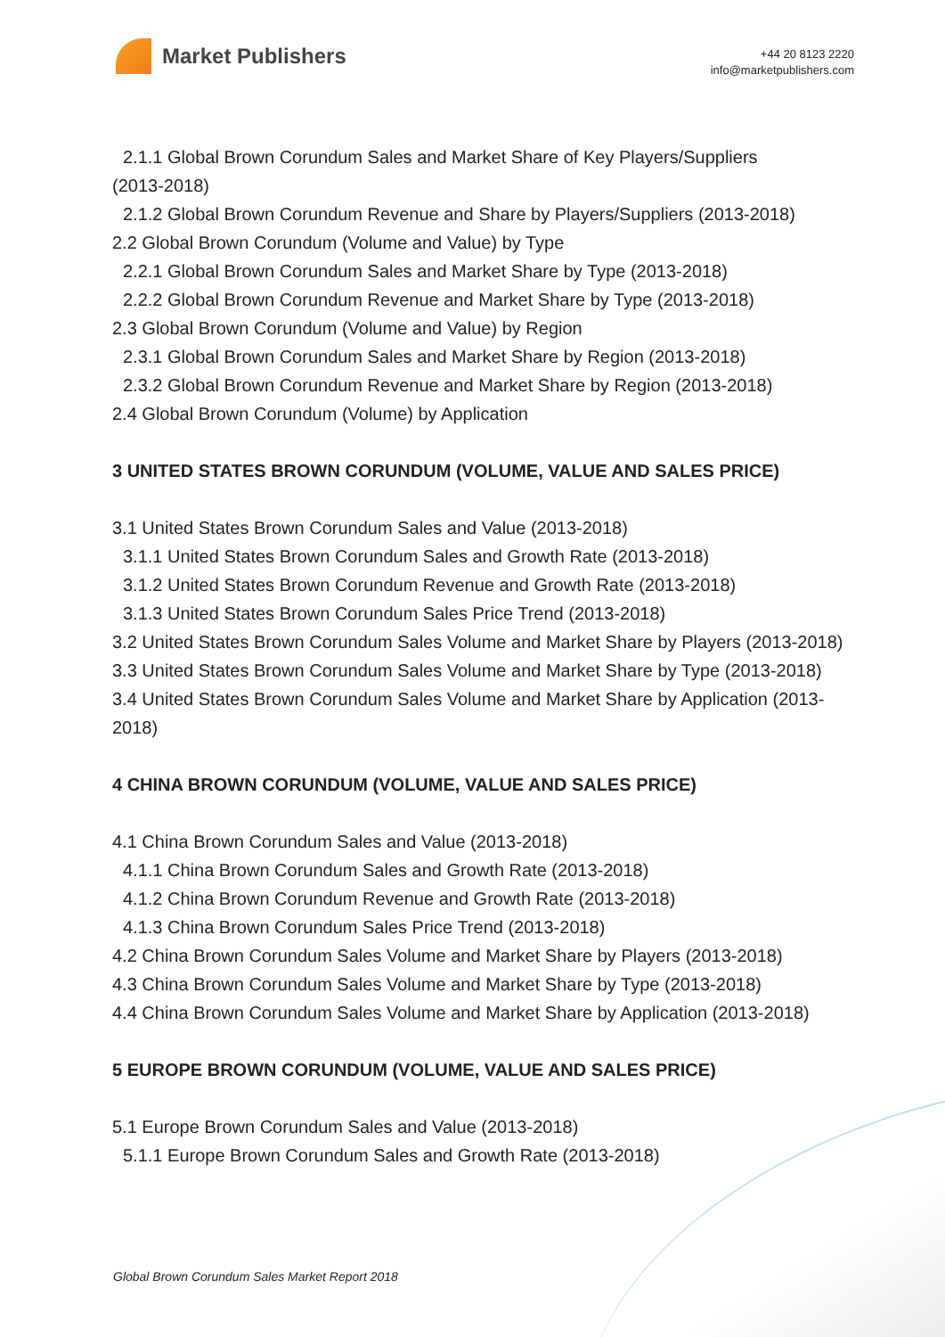Market Publishers
+44 20 8123 2220
info@marketpublishers.com
2.1.1 Global Brown Corundum Sales and Market Share of Key Players/Suppliers
(2013-2018)
2.1.2 Global Brown Corundum Revenue and Share by Players/Suppliers (2013-2018)
2.2 Global Brown Corundum (Volume and Value) by Type
2.2.1 Global Brown Corundum Sales and Market Share by Type (2013-2018)
2.2.2 Global Brown Corundum Revenue and Market Share by Type (2013-2018)
2.3 Global Brown Corundum (Volume and Value) by Region
2.3.1 Global Brown Corundum Sales and Market Share by Region (2013-2018)
2.3.2 Global Brown Corundum Revenue and Market Share by Region (2013-2018)
2.4 Global Brown Corundum (Volume) by Application
3 UNITED STATES BROWN CORUNDUM (VOLUME, VALUE AND SALES PRICE)
3.1 United States Brown Corundum Sales and Value (2013-2018)
3.1.1 United States Brown Corundum Sales and Growth Rate (2013-2018)
3.1.2 United States Brown Corundum Revenue and Growth Rate (2013-2018)
3.1.3 United States Brown Corundum Sales Price Trend (2013-2018)
3.2 United States Brown Corundum Sales Volume and Market Share by Players (2013-2018)
3.3 United States Brown Corundum Sales Volume and Market Share by Type (2013-2018)
3.4 United States Brown Corundum Sales Volume and Market Share by Application (2013-2018)
4 CHINA BROWN CORUNDUM (VOLUME, VALUE AND SALES PRICE)
4.1 China Brown Corundum Sales and Value (2013-2018)
4.1.1 China Brown Corundum Sales and Growth Rate (2013-2018)
4.1.2 China Brown Corundum Revenue and Growth Rate (2013-2018)
4.1.3 China Brown Corundum Sales Price Trend (2013-2018)
4.2 China Brown Corundum Sales Volume and Market Share by Players (2013-2018)
4.3 China Brown Corundum Sales Volume and Market Share by Type (2013-2018)
4.4 China Brown Corundum Sales Volume and Market Share by Application (2013-2018)
5 EUROPE BROWN CORUNDUM (VOLUME, VALUE AND SALES PRICE)
5.1 Europe Brown Corundum Sales and Value (2013-2018)
5.1.1 Europe Brown Corundum Sales and Growth Rate (2013-2018)
Global Brown Corundum Sales Market Report 2018